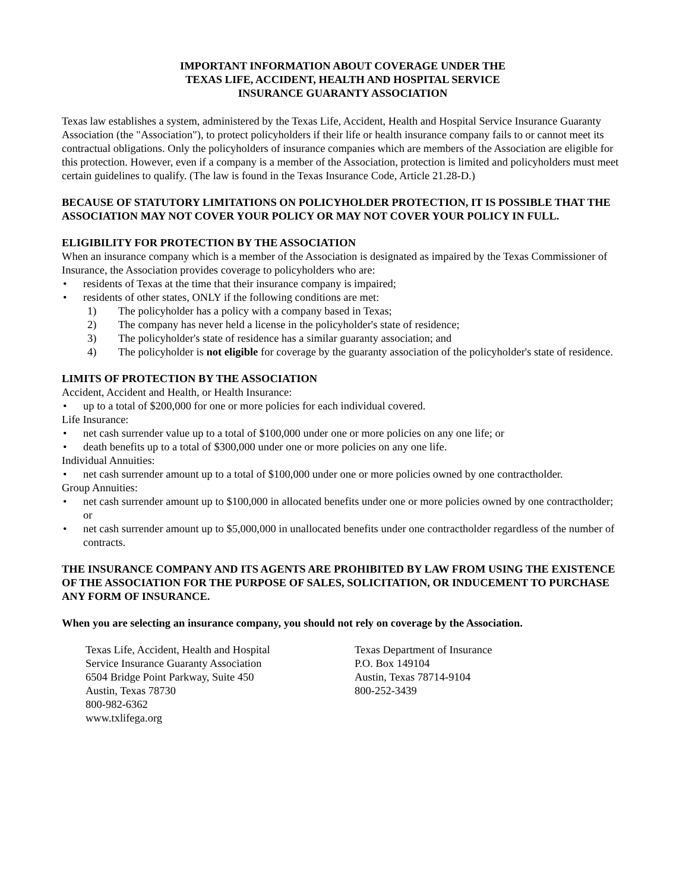IMPORTANT INFORMATION ABOUT COVERAGE UNDER THE
TEXAS LIFE, ACCIDENT, HEALTH AND HOSPITAL SERVICE
INSURANCE GUARANTY ASSOCIATION
Texas law establishes a system, administered by the Texas Life, Accident, Health and Hospital Service Insurance Guaranty Association (the "Association"), to protect policyholders if their life or health insurance company fails to or cannot meet its contractual obligations. Only the policyholders of insurance companies which are members of the Association are eligible for this protection. However, even if a company is a member of the Association, protection is limited and policyholders must meet certain guidelines to qualify. (The law is found in the Texas Insurance Code, Article 21.28-D.)
BECAUSE OF STATUTORY LIMITATIONS ON POLICYHOLDER PROTECTION, IT IS POSSIBLE THAT THE ASSOCIATION MAY NOT COVER YOUR POLICY OR MAY NOT COVER YOUR POLICY IN FULL.
ELIGIBILITY FOR PROTECTION BY THE ASSOCIATION
When an insurance company which is a member of the Association is designated as impaired by the Texas Commissioner of Insurance, the Association provides coverage to policyholders who are:
• residents of Texas at the time that their insurance company is impaired;
• residents of other states, ONLY if the following conditions are met:
1) The policyholder has a policy with a company based in Texas;
2) The company has never held a license in the policyholder's state of residence;
3) The policyholder's state of residence has a similar guaranty association; and
4) The policyholder is not eligible for coverage by the guaranty association of the policyholder's state of residence.
LIMITS OF PROTECTION BY THE ASSOCIATION
Accident, Accident and Health, or Health Insurance:
• up to a total of $200,000 for one or more policies for each individual covered.
Life Insurance:
• net cash surrender value up to a total of $100,000 under one or more policies on any one life; or
• death benefits up to a total of $300,000 under one or more policies on any one life.
Individual Annuities:
• net cash surrender amount up to a total of $100,000 under one or more policies owned by one contractholder.
Group Annuities:
• net cash surrender amount up to $100,000 in allocated benefits under one or more policies owned by one contractholder; or
• net cash surrender amount up to $5,000,000 in unallocated benefits under one contractholder regardless of the number of contracts.
THE INSURANCE COMPANY AND ITS AGENTS ARE PROHIBITED BY LAW FROM USING THE EXISTENCE OF THE ASSOCIATION FOR THE PURPOSE OF SALES, SOLICITATION, OR INDUCEMENT TO PURCHASE ANY FORM OF INSURANCE.
When you are selecting an insurance company, you should not rely on coverage by the Association.
Texas Life, Accident, Health and Hospital
Service Insurance Guaranty Association
6504 Bridge Point Parkway, Suite 450
Austin, Texas 78730
800-982-6362
www.txlifega.org
Texas Department of Insurance
P.O. Box 149104
Austin, Texas 78714-9104
800-252-3439